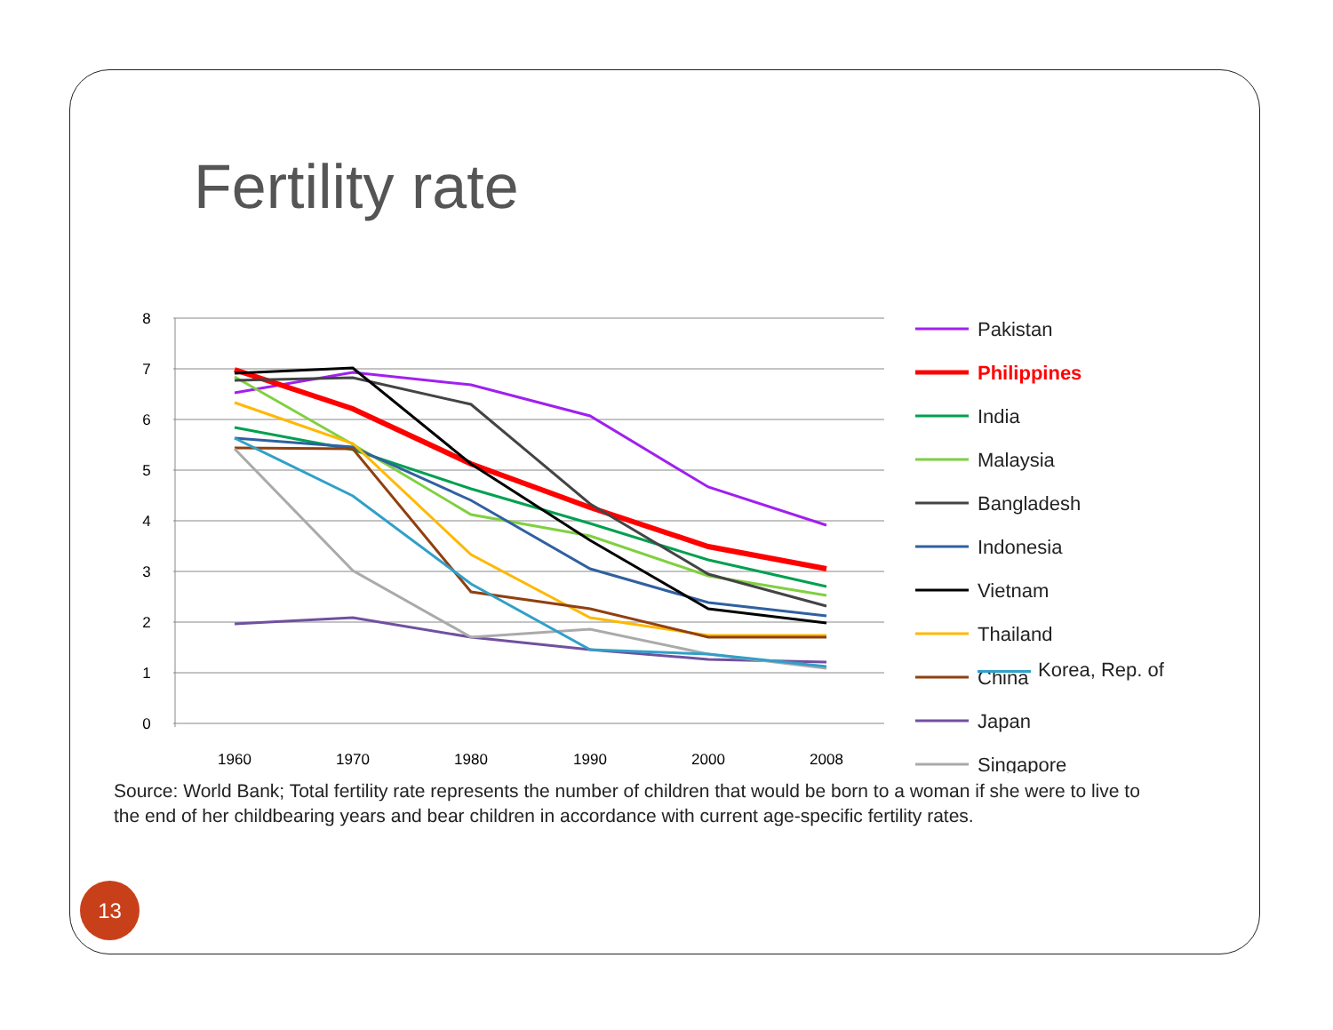Fertility rate
8
7
6
5
4
3
2
1
0
1960
1970
1980
1990
2000
2008
Pakistan
Philippines
India
Malaysia
Bangladesh
Indonesia
Vietnam
Thailand
China
Japan
Singapore
Korea, Rep. of
Source: World Bank; Total fertility rate represents the number of children that would be born to a woman if she were to live to the end of her childbearing years and bear children in accordance with current age-specific fertility rates.
13